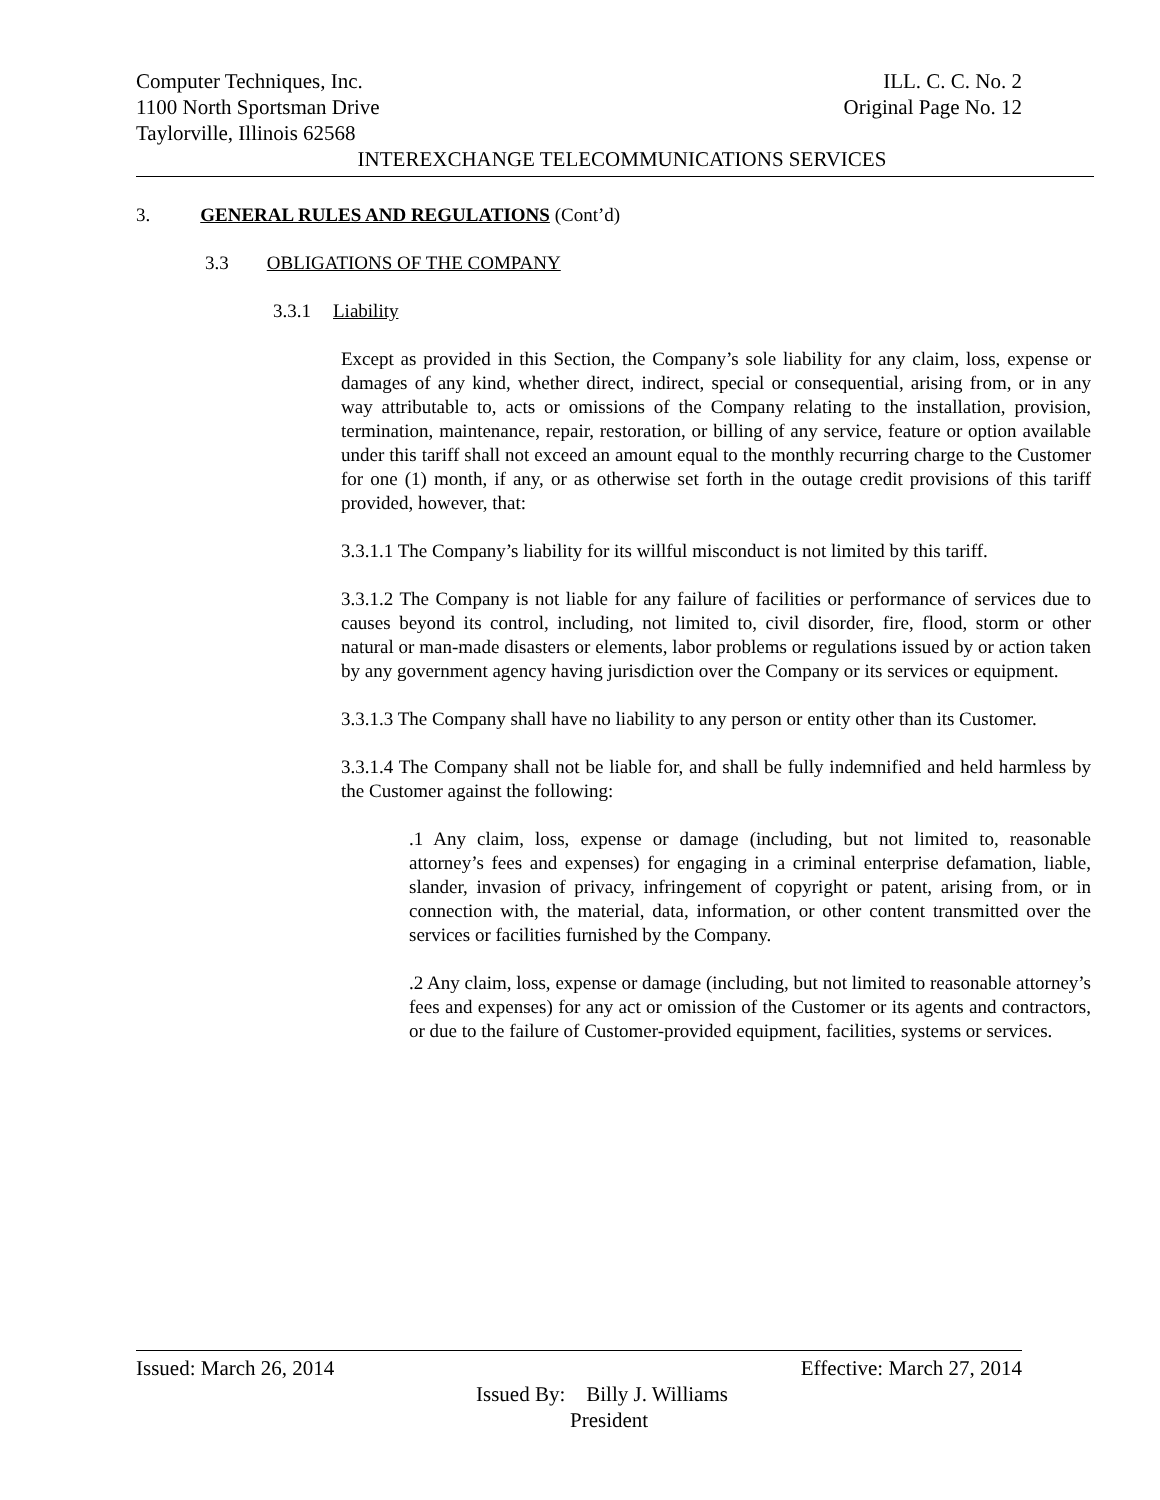Computer Techniques, Inc. ILL. C. C. No. 2
1100 North Sportsman Drive Original Page No. 12
Taylorville, Illinois 62568
INTEREXCHANGE TELECOMMUNICATIONS SERVICES
3. GENERAL RULES AND REGULATIONS (Cont’d)
3.3 OBLIGATIONS OF THE COMPANY
3.3.1 Liability
Except as provided in this Section, the Company’s sole liability for any claim, loss, expense or damages of any kind, whether direct, indirect, special or consequential, arising from, or in any way attributable to, acts or omissions of the Company relating to the installation, provision, termination, maintenance, repair, restoration, or billing of any service, feature or option available under this tariff shall not exceed an amount equal to the monthly recurring charge to the Customer for one (1) month, if any, or as otherwise set forth in the outage credit provisions of this tariff provided, however, that:
3.3.1.1 The Company’s liability for its willful misconduct is not limited by this tariff.
3.3.1.2 The Company is not liable for any failure of facilities or performance of services due to causes beyond its control, including, not limited to, civil disorder, fire, flood, storm or other natural or man-made disasters or elements, labor problems or regulations issued by or action taken by any government agency having jurisdiction over the Company or its services or equipment.
3.3.1.3 The Company shall have no liability to any person or entity other than its Customer.
3.3.1.4 The Company shall not be liable for, and shall be fully indemnified and held harmless by the Customer against the following:
.1 Any claim, loss, expense or damage (including, but not limited to, reasonable attorney’s fees and expenses) for engaging in a criminal enterprise defamation, liable, slander, invasion of privacy, infringement of copyright or patent, arising from, or in connection with, the material, data, information, or other content transmitted over the services or facilities furnished by the Company.
.2 Any claim, loss, expense or damage (including, but not limited to reasonable attorney’s fees and expenses) for any act or omission of the Customer or its agents and contractors, or due to the failure of Customer-provided equipment, facilities, systems or services.
Issued: March 26, 2014 Effective: March 27, 2014
Issued By: Billy J. Williams
President